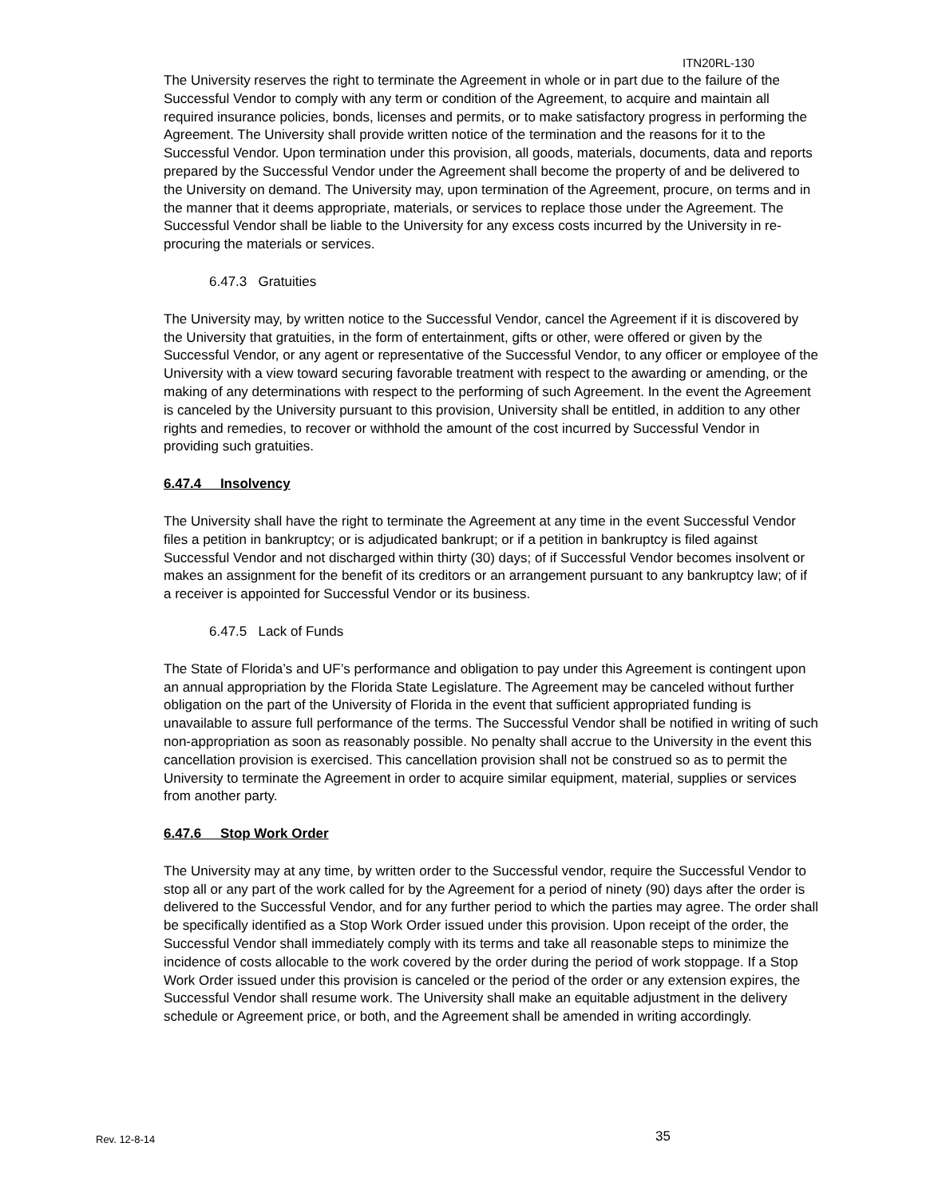ITN20RL-130
The University reserves the right to terminate the Agreement in whole or in part due to the failure of the Successful Vendor to comply with any term or condition of the Agreement, to acquire and maintain all required insurance policies, bonds, licenses and permits, or to make satisfactory progress in performing the Agreement. The University shall provide written notice of the termination and the reasons for it to the Successful Vendor. Upon termination under this provision, all goods, materials, documents, data and reports prepared by the Successful Vendor under the Agreement shall become the property of and be delivered to the University on demand. The University may, upon termination of the Agreement, procure, on terms and in the manner that it deems appropriate, materials, or services to replace those under the Agreement. The Successful Vendor shall be liable to the University for any excess costs incurred by the University in re-procuring the materials or services.
6.47.3 Gratuities
The University may, by written notice to the Successful Vendor, cancel the Agreement if it is discovered by the University that gratuities, in the form of entertainment, gifts or other, were offered or given by the Successful Vendor, or any agent or representative of the Successful Vendor, to any officer or employee of the University with a view toward securing favorable treatment with respect to the awarding or amending, or the making of any determinations with respect to the performing of such Agreement. In the event the Agreement is canceled by the University pursuant to this provision, University shall be entitled, in addition to any other rights and remedies, to recover or withhold the amount of the cost incurred by Successful Vendor in providing such gratuities.
6.47.4 Insolvency
The University shall have the right to terminate the Agreement at any time in the event Successful Vendor files a petition in bankruptcy; or is adjudicated bankrupt; or if a petition in bankruptcy is filed against Successful Vendor and not discharged within thirty (30) days; of if Successful Vendor becomes insolvent or makes an assignment for the benefit of its creditors or an arrangement pursuant to any bankruptcy law; of if a receiver is appointed for Successful Vendor or its business.
6.47.5 Lack of Funds
The State of Florida’s and UF’s performance and obligation to pay under this Agreement is contingent upon an annual appropriation by the Florida State Legislature. The Agreement may be canceled without further obligation on the part of the University of Florida in the event that sufficient appropriated funding is unavailable to assure full performance of the terms. The Successful Vendor shall be notified in writing of such non-appropriation as soon as reasonably possible. No penalty shall accrue to the University in the event this cancellation provision is exercised. This cancellation provision shall not be construed so as to permit the University to terminate the Agreement in order to acquire similar equipment, material, supplies or services from another party.
6.47.6 Stop Work Order
The University may at any time, by written order to the Successful vendor, require the Successful Vendor to stop all or any part of the work called for by the Agreement for a period of ninety (90) days after the order is delivered to the Successful Vendor, and for any further period to which the parties may agree. The order shall be specifically identified as a Stop Work Order issued under this provision. Upon receipt of the order, the Successful Vendor shall immediately comply with its terms and take all reasonable steps to minimize the incidence of costs allocable to the work covered by the order during the period of work stoppage. If a Stop Work Order issued under this provision is canceled or the period of the order or any extension expires, the Successful Vendor shall resume work. The University shall make an equitable adjustment in the delivery schedule or Agreement price, or both, and the Agreement shall be amended in writing accordingly.
Rev. 12-8-14 35